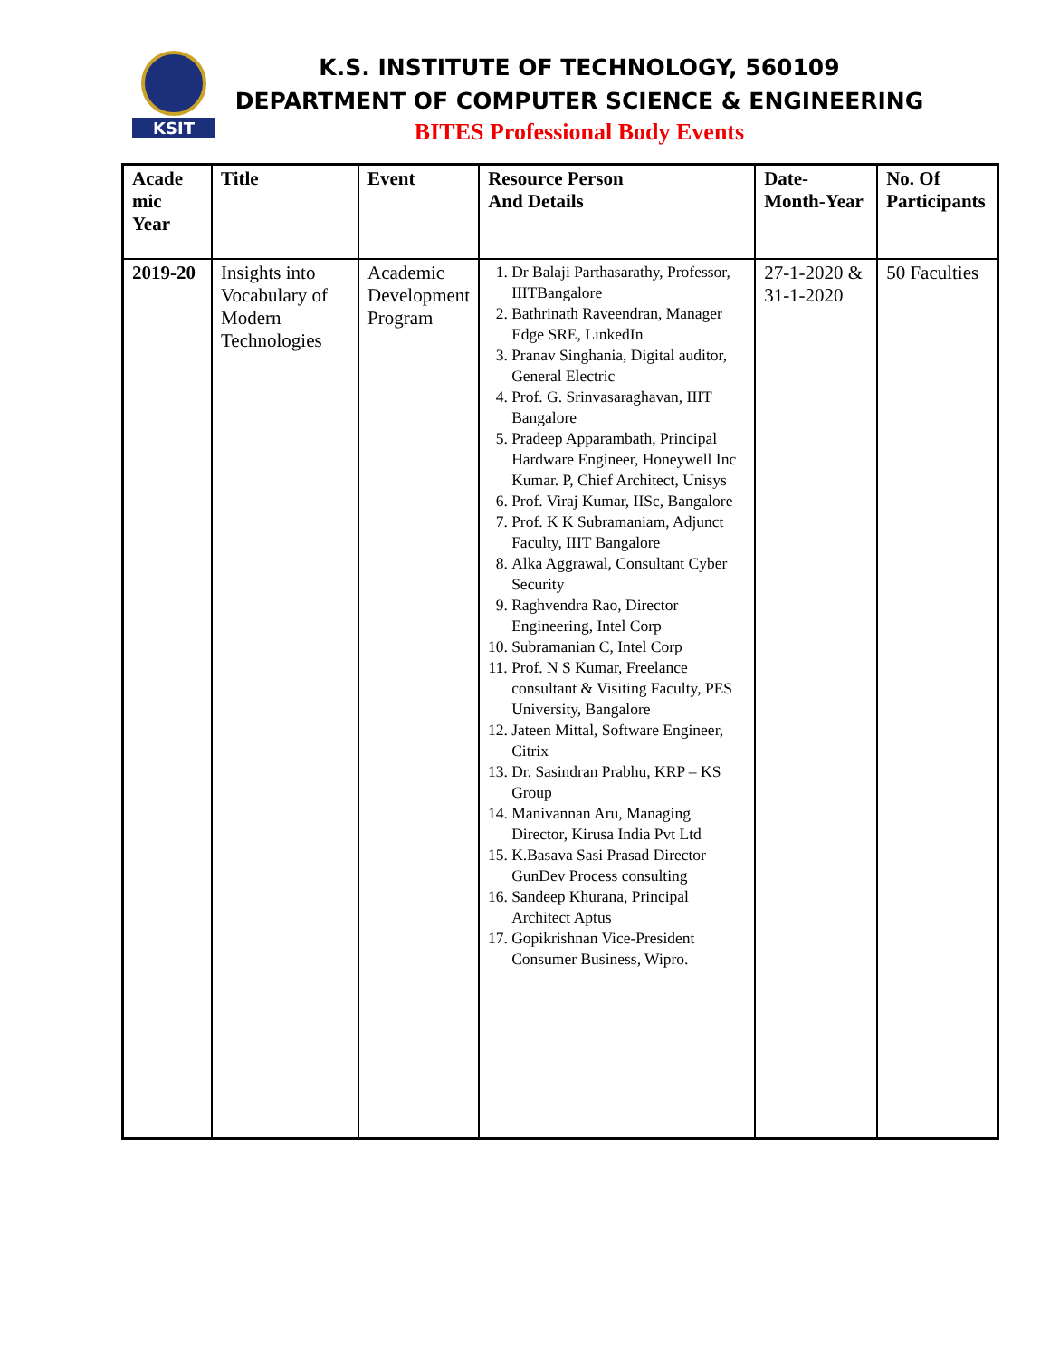KSIT
K.S. INSTITUTE OF TECHNOLOGY, 560109
DEPARTMENT OF COMPUTER SCIENCE & ENGINEERING
BITES Professional Body Events
| Acade mic Year | Title | Event | Resource Person And Details | Date-Month-Year | No. Of Participants |
| --- | --- | --- | --- | --- | --- |
| 2019-20 | Insights into Vocabulary of Modern Technologies | Academic Development Program | 1. Dr Balaji Parthasarathy, Professor, IIITBangalore 2. Bathrinath Raveendran, Manager Edge SRE, LinkedIn 3. Pranav Singhania, Digital auditor, General Electric 4. Prof. G. Srinvasaraghavan, IIIT Bangalore 5. Pradeep Apparambath, Principal Hardware Engineer, Honeywell Inc Kumar. P, Chief Architect, Unisys 6. Prof. Viraj Kumar, IISc, Bangalore 7. Prof. K K Subramaniam, Adjunct Faculty, IIIT Bangalore 8. Alka Aggrawal, Consultant Cyber Security 9. Raghvendra Rao, Director Engineering, Intel Corp 10. Subramanian C, Intel Corp 11. Prof. N S Kumar, Freelance consultant & Visiting Faculty, PES University, Bangalore 12. Jateen Mittal, Software Engineer, Citrix 13. Dr. Sasindran Prabhu, KRP – KS Group 14. Manivannan Aru, Managing Director, Kirusa India Pvt Ltd 15. K.Basava Sasi Prasad Director GunDev Process consulting 16. Sandeep Khurana, Principal Architect Aptus 17. Gopikrishnan Vice-President Consumer Business, Wipro. | 27-1-2020 & 31-1-2020 | 50 Faculties |